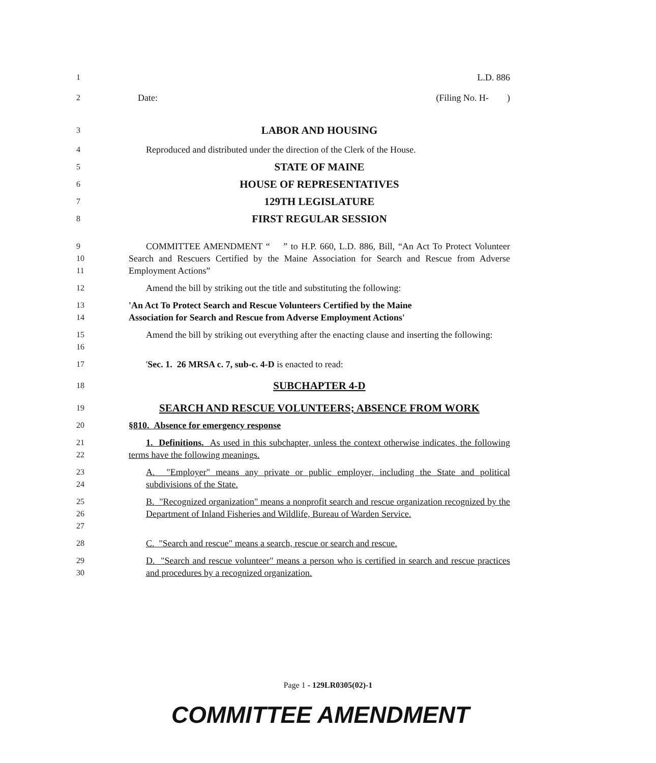1
L.D. 886
2
Date: (Filing No. H- )
3
LABOR AND HOUSING
4
Reproduced and distributed under the direction of the Clerk of the House.
5
STATE OF MAINE
6
HOUSE OF REPRESENTATIVES
7
129TH LEGISLATURE
8
FIRST REGULAR SESSION
9
10
11
COMMITTEE AMENDMENT “ ” to H.P. 660, L.D. 886, Bill, “An Act To Protect Volunteer Search and Rescuers Certified by the Maine Association for Search and Rescue from Adverse Employment Actions”
12
Amend the bill by striking out the title and substituting the following:
13
14
'An Act To Protect Search and Rescue Volunteers Certified by the Maine
Association for Search and Rescue from Adverse Employment Actions'
15
16
Amend the bill by striking out everything after the enacting clause and inserting the following:
17
'Sec. 1. 26 MRSA c. 7, sub-c. 4-D is enacted to read:
18
SUBCHAPTER 4-D
19
SEARCH AND RESCUE VOLUNTEERS; ABSENCE FROM WORK
20
§810. Absence for emergency response
21
22
1. Definitions. As used in this subchapter, unless the context otherwise indicates, the following terms have the following meanings.
23
24
A. "Employer" means any private or public employer, including the State and political subdivisions of the State.
25
26
27
B. "Recognized organization" means a nonprofit search and rescue organization recognized by the Department of Inland Fisheries and Wildlife, Bureau of Warden Service.
28
C. "Search and rescue" means a search, rescue or search and rescue.
29
30
D. "Search and rescue volunteer" means a person who is certified in search and rescue practices and procedures by a recognized organization.
Page 1 - 129LR0305(02)-1
COMMITTEE AMENDMENT